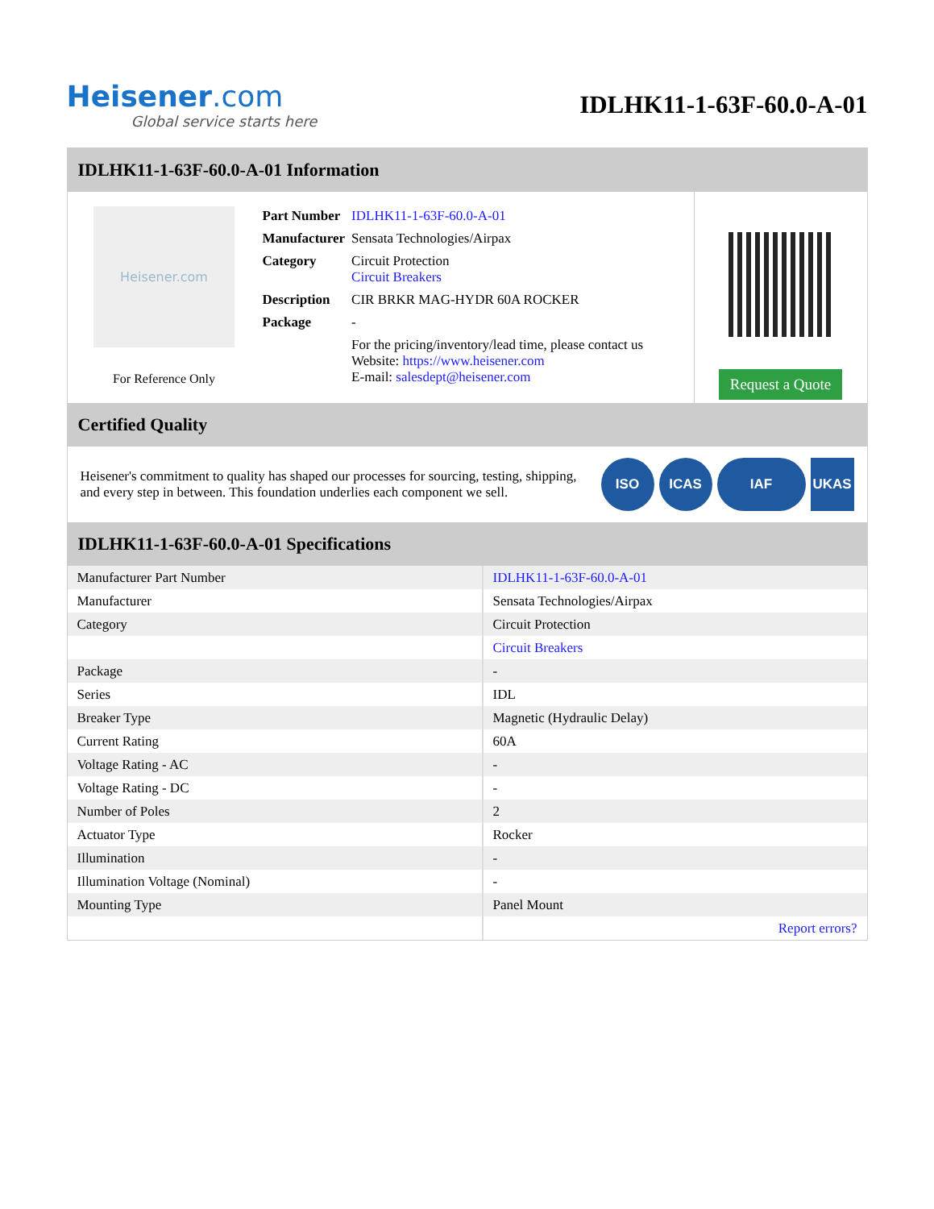Heisener.com
Global service starts here
IDLHK11-1-63F-60.0-A-01
IDLHK11-1-63F-60.0-A-01 Information
Heisener.com
For Reference Only
| Part Number | IDLHK11-1-63F-60.0-A-01 |
| Manufacturer | Sensata Technologies/Airpax |
| Category | Circuit Protection Circuit Breakers |
| Description | CIR BRKR MAG-HYDR 60A ROCKER |
| Package | - |
| | For the pricing/inventory/lead time, please contact us Website: https://www.heisener.com E-mail: salesdept@heisener.com |
Request a Quote
Certified Quality
Heisener's commitment to quality has shaped our processes for sourcing, testing, shipping, and every step in between. This foundation underlies each component we sell.
ISO ICAS IAF UKAS
IDLHK11-1-63F-60.0-A-01 Specifications
| Manufacturer Part Number | IDLHK11-1-63F-60.0-A-01 |
| Manufacturer | Sensata Technologies/Airpax |
| Category | Circuit Protection |
| | Circuit Breakers |
| Package | - |
| Series | IDL |
| Breaker Type | Magnetic (Hydraulic Delay) |
| Current Rating | 60A |
| Voltage Rating - AC | - |
| Voltage Rating - DC | - |
| Number of Poles | 2 |
| Actuator Type | Rocker |
| Illumination | - |
| Illumination Voltage (Nominal) | - |
| Mounting Type | Panel Mount |
| | Report errors? |